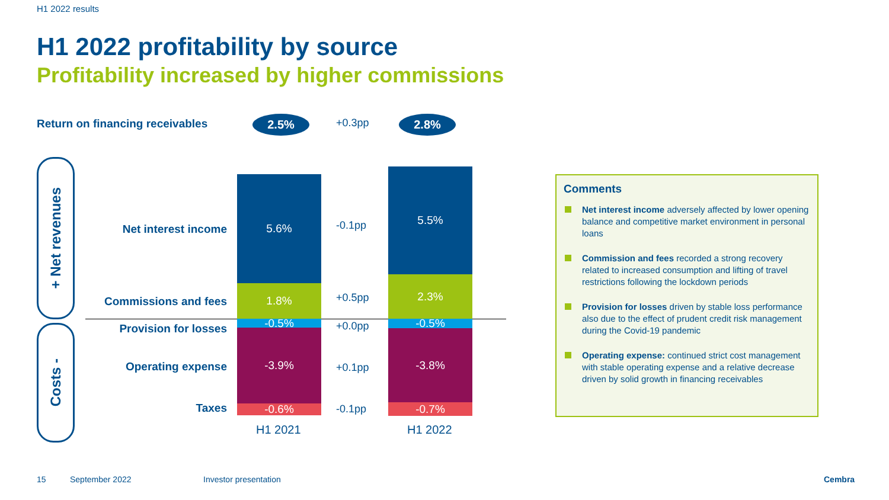H1 2022 results
H1 2022 profitability by source
Profitability increased by higher commissions
Return on financing receivables
2.5% +0.3pp 2.8%
+ Net revenues
Costs -
Net interest income
Commissions and fees
Provision for losses
Operating expense
Taxes
5.6%
1.8%
-0.5%
-3.9%
-0.6%
5.5%
2.3%
-0.5%
-3.8%
-0.7%
-0.1pp
+0.5pp
+0.0pp
+0.1pp
-0.1pp
H1 2021 H1 2022
Comments
Net interest income adversely affected by lower opening balance and competitive market environment in personal loans
Commission and fees recorded a strong recovery related to increased consumption and lifting of travel restrictions following the lockdown periods
Provision for losses driven by stable loss performance also due to the effect of prudent credit risk management during the Covid-19 pandemic
Operating expense: continued strict cost management with stable operating expense and a relative decrease driven by solid growth in financing receivables
15 September 2022 Investor presentation Cembra